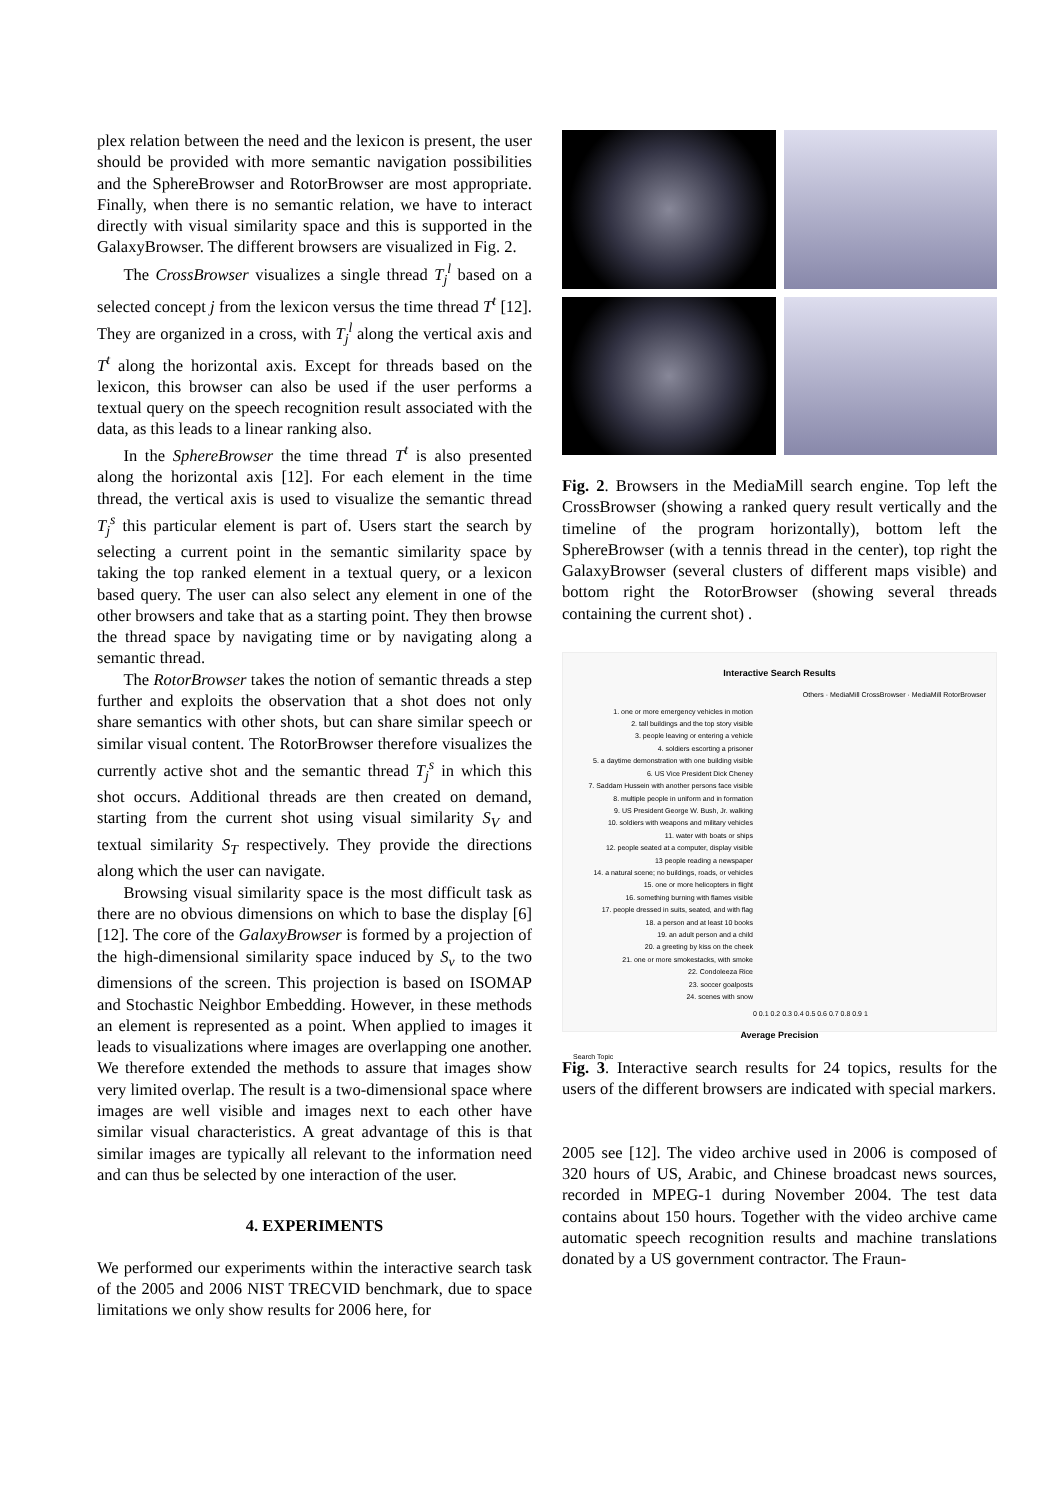plex relation between the need and the lexicon is present, the user should be provided with more semantic navigation possibilities and the SphereBrowser and RotorBrowser are most appropriate. Finally, when there is no semantic relation, we have to interact directly with visual similarity space and this is supported in the GalaxyBrowser. The different browsers are visualized in Fig. 2.
The CrossBrowser visualizes a single thread T<sub>j</sub><sup>l</sup> based on a selected concept j from the lexicon versus the time thread T<sup>t</sup> [12]. They are organized in a cross, with T<sub>j</sub><sup>l</sup> along the vertical axis and T<sup>t</sup> along the horizontal axis. Except for threads based on the lexicon, this browser can also be used if the user performs a textual query on the speech recognition result associated with the data, as this leads to a linear ranking also.
In the SphereBrowser the time thread T<sup>t</sup> is also presented along the horizontal axis [12]. For each element in the time thread, the vertical axis is used to visualize the semantic thread T<sub>j</sub><sup>s</sup> this particular element is part of. Users start the search by selecting a current point in the semantic similarity space by taking the top ranked element in a textual query, or a lexicon based query. The user can also select any element in one of the other browsers and take that as a starting point. They then browse the thread space by navigating time or by navigating along a semantic thread.
The RotorBrowser takes the notion of semantic threads a step further and exploits the observation that a shot does not only share semantics with other shots, but can share similar speech or similar visual content. The RotorBrowser therefore visualizes the currently active shot and the semantic thread T<sub>j</sub><sup>s</sup> in which this shot occurs. Additional threads are then created on demand, starting from the current shot using visual similarity S<sub>V</sub> and textual similarity S<sub>T</sub> respectively. They provide the directions along which the user can navigate.
Browsing visual similarity space is the most difficult task as there are no obvious dimensions on which to base the display [6][12]. The core of the GalaxyBrowser is formed by a projection of the high-dimensional similarity space induced by S<sub>v</sub> to the two dimensions of the screen. This projection is based on ISOMAP and Stochastic Neighbor Embedding. However, in these methods an element is represented as a point. When applied to images it leads to visualizations where images are overlapping one another. We therefore extended the methods to assure that images show very limited overlap. The result is a two-dimensional space where images are well visible and images next to each other have similar visual characteristics. A great advantage of this is that similar images are typically all relevant to the information need and can thus be selected by one interaction of the user.
4. EXPERIMENTS
We performed our experiments within the interactive search task of the 2005 and 2006 NIST TRECVID benchmark, due to space limitations we only show results for 2006 here, for
Fig. 2. Browsers in the MediaMill search engine. Top left the CrossBrowser (showing a ranked query result vertically and the timeline of the program horizontally), bottom left the SphereBrowser (with a tennis thread in the center), top right the GalaxyBrowser (several clusters of different maps visible) and bottom right the RotorBrowser (showing several threads containing the current shot) .
Interactive Search Results
Others · MediaMill CrossBrowser · MediaMill RotorBrowser
1. one or more emergency vehicles in motion
2. tall buildings and the top story visible
3. people leaving or entering a vehicle
4. soldiers escorting a prisoner
5. a daytime demonstration with one building visible
6. US Vice President Dick Cheney
7. Saddam Hussein with another persons face visible
8. multiple people in uniform and in formation
9. US President George W. Bush, Jr. walking
10. soldiers with weapons and military vehicles
11. water with boats or ships
12. people seated at a computer, display visible
13 people reading a newspaper
14. a natural scene; no buildings, roads, or vehicles
15. one or more helicopters in flight
16. something burning with flames visible
17. people dressed in suits, seated, and with flag
18. a person and at least 10 books
19. an adult person and a child
20. a greeting by kiss on the cheek
21. one or more smokestacks, with smoke
22. Condoleeza Rice
23. soccer goalposts
24. scenes with snow
0 0.1 0.2 0.3 0.4 0.5 0.6 0.7 0.8 0.9 1
Average Precision
Search Topic
Fig. 3. Interactive search results for 24 topics, results for the users of the different browsers are indicated with special markers.
2005 see [12]. The video archive used in 2006 is composed of 320 hours of US, Arabic, and Chinese broadcast news sources, recorded in MPEG-1 during November 2004. The test data contains about 150 hours. Together with the video archive came automatic speech recognition results and machine translations donated by a US government contractor. The Fraun-